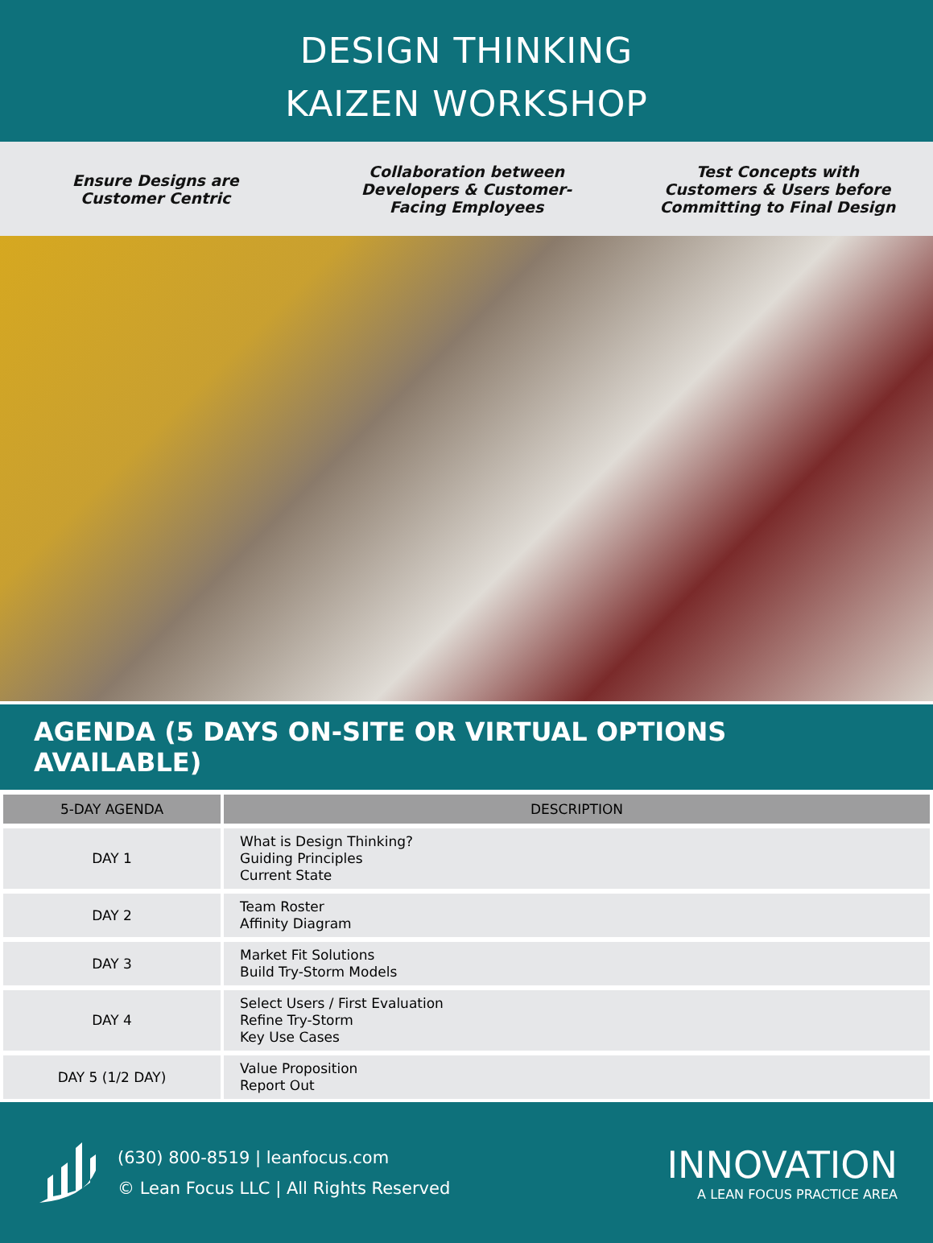DESIGN THINKING
KAIZEN WORKSHOP
Ensure Designs are
Customer Centric
Collaboration between
Developers & Customer-
Facing Employees
Test Concepts with
Customers & Users before
Committing to Final Design
AGENDA (5 DAYS ON-SITE OR VIRTUAL OPTIONS AVAILABLE)
| 5-DAY AGENDA | DESCRIPTION |
| --- | --- |
| DAY 1 | What is Design Thinking? Guiding Principles Current State |
| DAY 2 | Team Roster Affinity Diagram |
| DAY 3 | Market Fit Solutions Build Try-Storm Models |
| DAY 4 | Select Users / First Evaluation Refine Try-Storm Key Use Cases |
| DAY 5 (1/2 DAY) | Value Proposition Report Out |
(630) 800-8519 | leanfocus.com
© Lean Focus LLC | All Rights Reserved
INNOVATION
A LEAN FOCUS PRACTICE AREA